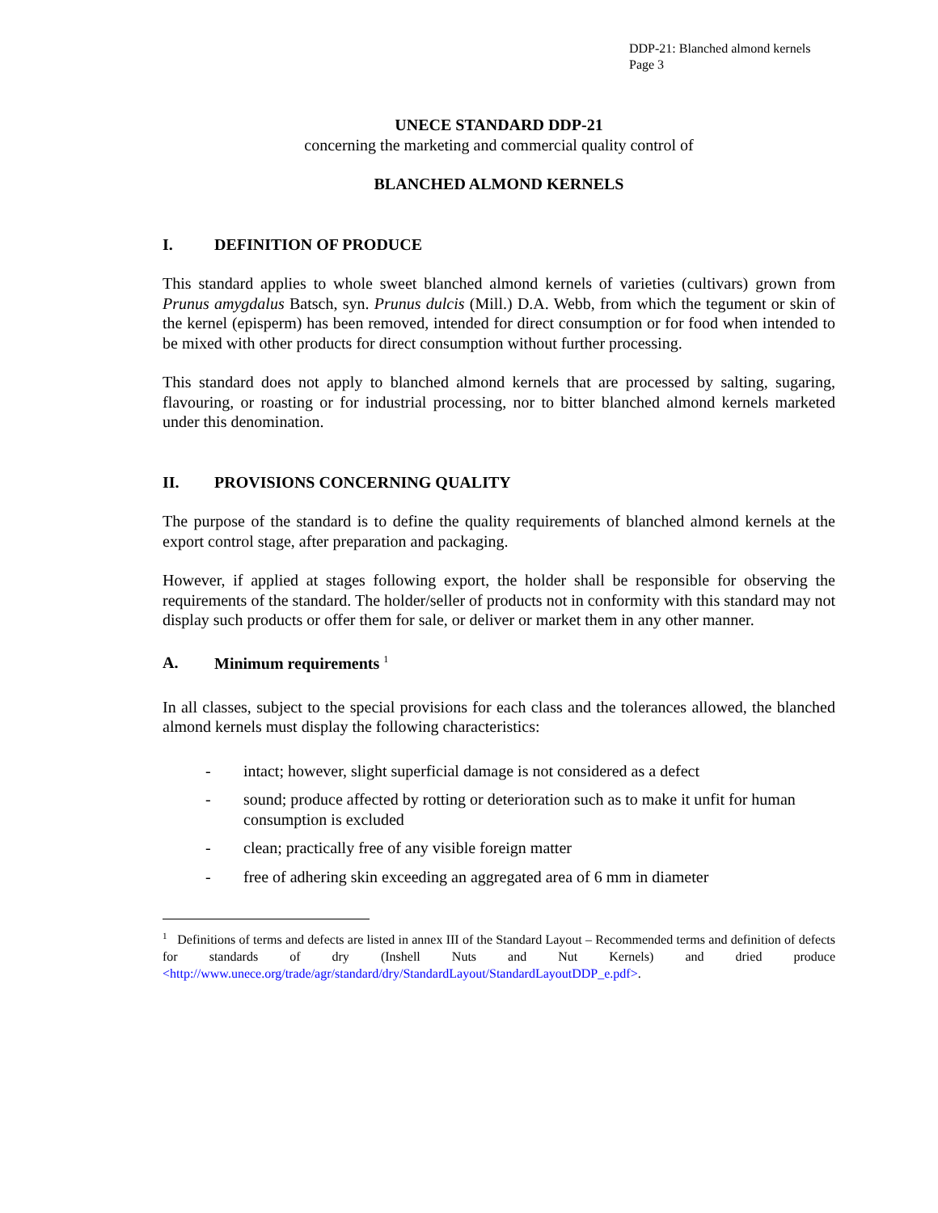DDP-21: Blanched almond kernels
Page 3
UNECE STANDARD DDP-21
concerning the marketing and commercial quality control of
BLANCHED ALMOND KERNELS
I. DEFINITION OF PRODUCE
This standard applies to whole sweet blanched almond kernels of varieties (cultivars) grown from Prunus amygdalus Batsch, syn. Prunus dulcis (Mill.) D.A. Webb, from which the tegument or skin of the kernel (episperm) has been removed, intended for direct consumption or for food when intended to be mixed with other products for direct consumption without further processing.
This standard does not apply to blanched almond kernels that are processed by salting, sugaring, flavouring, or roasting or for industrial processing, nor to bitter blanched almond kernels marketed under this denomination.
II. PROVISIONS CONCERNING QUALITY
The purpose of the standard is to define the quality requirements of blanched almond kernels at the export control stage, after preparation and packaging.
However, if applied at stages following export, the holder shall be responsible for observing the requirements of the standard. The holder/seller of products not in conformity with this standard may not display such products or offer them for sale, or deliver or market them in any other manner.
A. Minimum requirements <sup>1</sup>
In all classes, subject to the special provisions for each class and the tolerances allowed, the blanched almond kernels must display the following characteristics:
- intact; however, slight superficial damage is not considered as a defect
- sound; produce affected by rotting or deterioration such as to make it unfit for human consumption is excluded
- clean; practically free of any visible foreign matter
- free of adhering skin exceeding an aggregated area of 6 mm in diameter
<sup>1</sup> Definitions of terms and defects are listed in annex III of the Standard Layout – Recommended terms and definition of defects for standards of dry (Inshell Nuts and Nut Kernels) and dried produce <http://www.unece.org/trade/agr/standard/dry/StandardLayout/StandardLayoutDDP_e.pdf>.